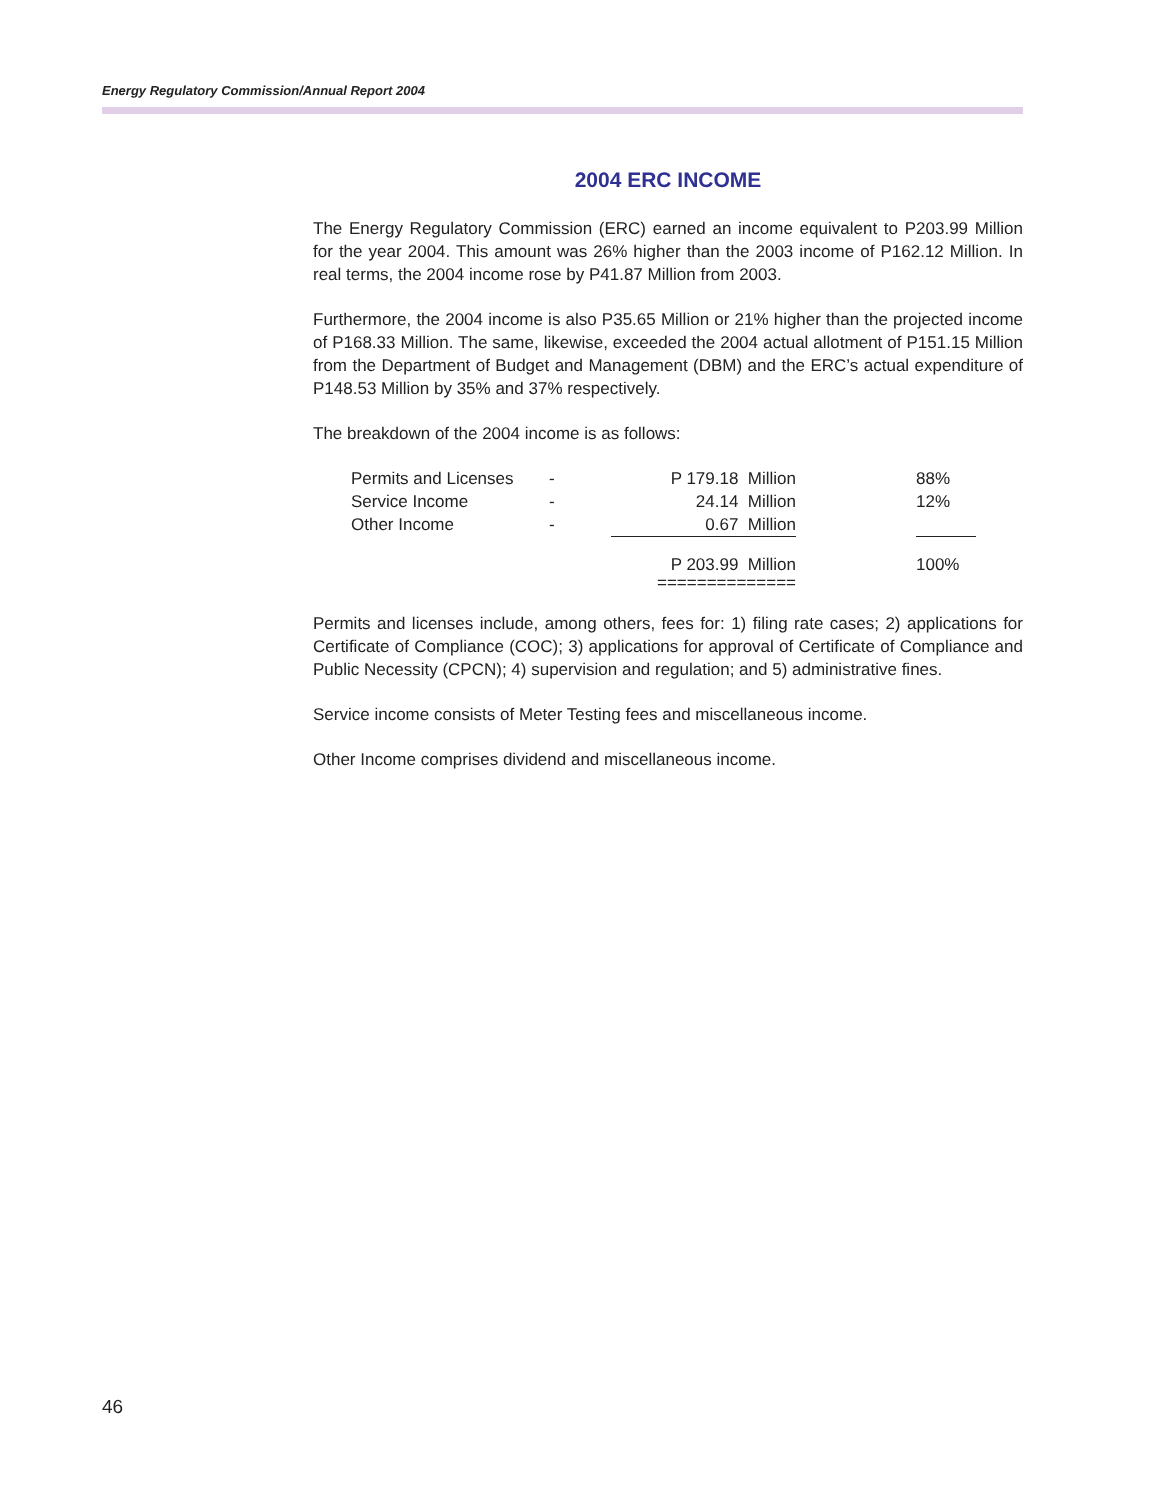Energy Regulatory Commission/Annual Report 2004
2004 ERC INCOME
The Energy Regulatory Commission (ERC) earned an income equivalent to P203.99 Million for the year 2004. This amount was 26% higher than the 2003 income of P162.12 Million. In real terms, the 2004 income rose by P41.87 Million from 2003.
Furthermore, the 2004 income is also P35.65 Million or 21% higher than the projected income of P168.33 Million. The same, likewise, exceeded the 2004 actual allotment of P151.15 Million from the Department of Budget and Management (DBM) and the ERC’s actual expenditure of P148.53 Million by 35% and 37% respectively.
The breakdown of the 2004 income is as follows:
| Permits and Licenses | - | P 179.18 Million | | 88% |
| Service Income | - | 24.14 Million | | 12% |
| Other Income | - | 0.67 Million | | |
| | | P 203.99 Million | | 100% |
| | | ============== | | |
Permits and licenses include, among others, fees for: 1) filing rate cases; 2) applications for Certificate of Compliance (COC); 3) applications for approval of Certificate of Compliance and Public Necessity (CPCN); 4) supervision and regulation; and 5) administrative fines.
Service income consists of Meter Testing fees and miscellaneous income.
Other Income comprises dividend and miscellaneous income.
46